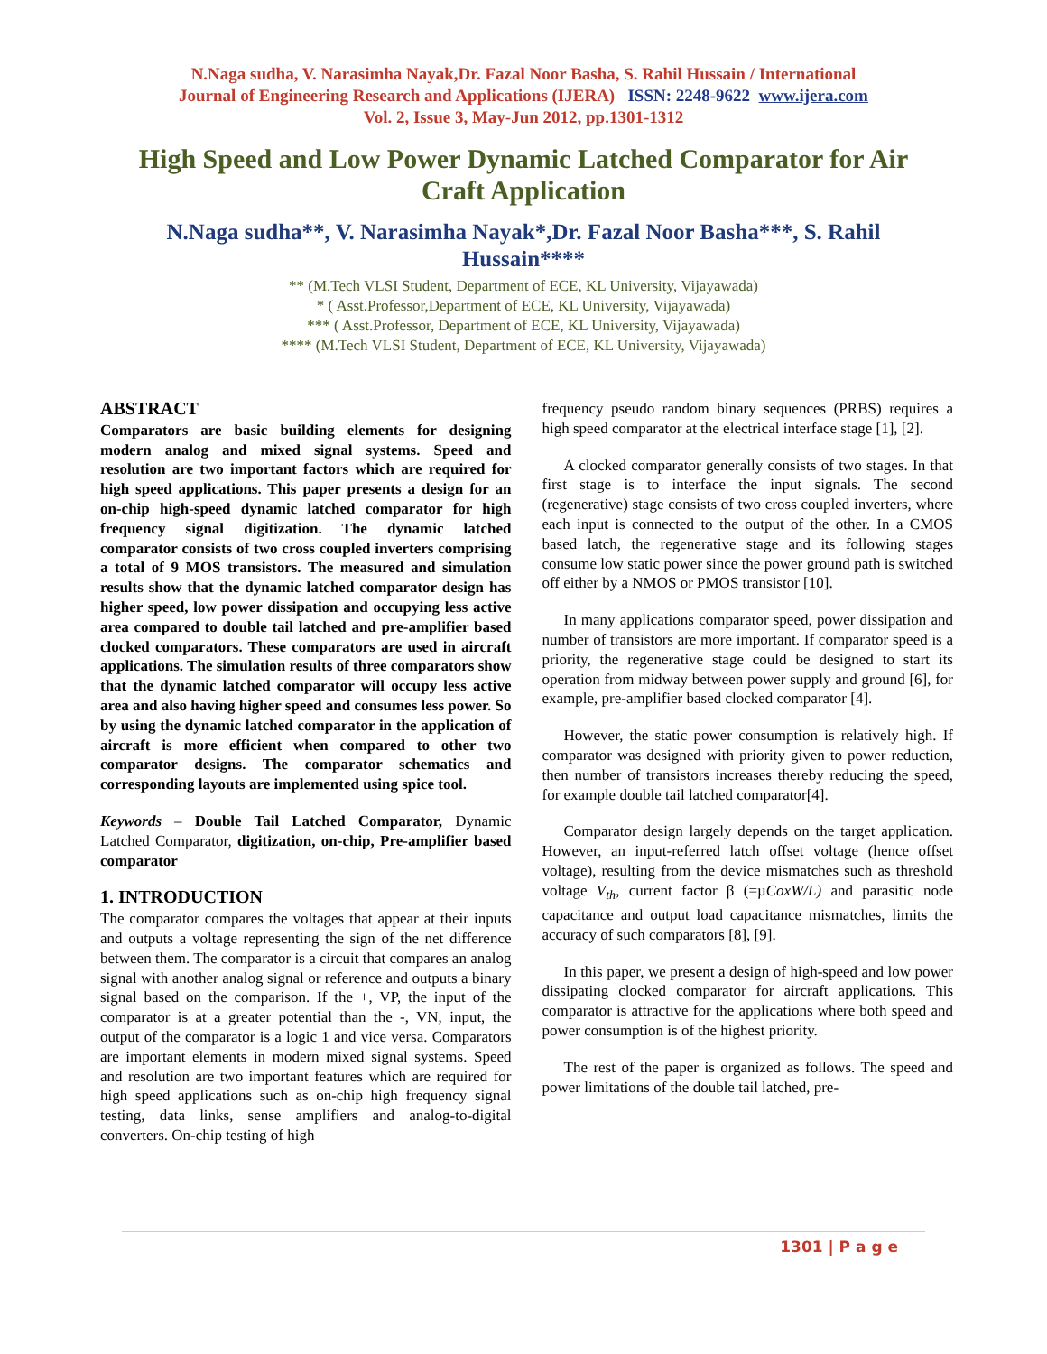N.Naga sudha, V. Narasimha Nayak,Dr. Fazal Noor Basha, S. Rahil Hussain / International
Journal of Engineering Research and Applications (IJERA) ISSN: 2248-9622 www.ijera.com
Vol. 2, Issue 3, May-Jun 2012, pp.1301-1312
High Speed and Low Power Dynamic Latched Comparator for Air Craft Application
N.Naga sudha**, V. Narasimha Nayak*,Dr. Fazal Noor Basha***, S. Rahil Hussain****
** (M.Tech VLSI Student, Department of ECE, KL University, Vijayawada)
* ( Asst.Professor,Department of ECE, KL University, Vijayawada)
*** ( Asst.Professor, Department of ECE, KL University, Vijayawada)
**** (M.Tech VLSI Student, Department of ECE, KL University, Vijayawada)
ABSTRACT
Comparators are basic building elements for designing modern analog and mixed signal systems. Speed and resolution are two important factors which are required for high speed applications. This paper presents a design for an on-chip high-speed dynamic latched comparator for high frequency signal digitization. The dynamic latched comparator consists of two cross coupled inverters comprising a total of 9 MOS transistors. The measured and simulation results show that the dynamic latched comparator design has higher speed, low power dissipation and occupying less active area compared to double tail latched and pre-amplifier based clocked comparators. These comparators are used in aircraft applications. The simulation results of three comparators show that the dynamic latched comparator will occupy less active area and also having higher speed and consumes less power. So by using the dynamic latched comparator in the application of aircraft is more efficient when compared to other two comparator designs. The comparator schematics and corresponding layouts are implemented using spice tool.
Keywords – Double Tail Latched Comparator, Dynamic Latched Comparator, digitization, on-chip, Pre-amplifier based comparator
1. INTRODUCTION
The comparator compares the voltages that appear at their inputs and outputs a voltage representing the sign of the net difference between them. The comparator is a circuit that compares an analog signal with another analog signal or reference and outputs a binary signal based on the comparison. If the +, VP, the input of the comparator is at a greater potential than the -, VN, input, the output of the comparator is a logic 1 and vice versa. Comparators are important elements in modern mixed signal systems. Speed and resolution are two important features which are required for high speed applications such as on-chip high frequency signal testing, data links, sense amplifiers and analog-to-digital converters. On-chip testing of high
frequency pseudo random binary sequences (PRBS) requires a high speed comparator at the electrical interface stage [1], [2].
A clocked comparator generally consists of two stages. In that first stage is to interface the input signals. The second (regenerative) stage consists of two cross coupled inverters, where each input is connected to the output of the other. In a CMOS based latch, the regenerative stage and its following stages consume low static power since the power ground path is switched off either by a NMOS or PMOS transistor [10].
In many applications comparator speed, power dissipation and number of transistors are more important. If comparator speed is a priority, the regenerative stage could be designed to start its operation from midway between power supply and ground [6], for example, pre-amplifier based clocked comparator [4].
However, the static power consumption is relatively high. If comparator was designed with priority given to power reduction, then number of transistors increases thereby reducing the speed, for example double tail latched comparator[4].
Comparator design largely depends on the target application. However, an input-referred latch offset voltage (hence offset voltage), resulting from the device mismatches such as threshold voltage V<sub>th</sub>, current factor β (=µCoxW/L) and parasitic node capacitance and output load capacitance mismatches, limits the accuracy of such comparators [8], [9].
In this paper, we present a design of high-speed and low power dissipating clocked comparator for aircraft applications. This comparator is attractive for the applications where both speed and power consumption is of the highest priority.
The rest of the paper is organized as follows. The speed and power limitations of the double tail latched, pre-
1301 | P a g e